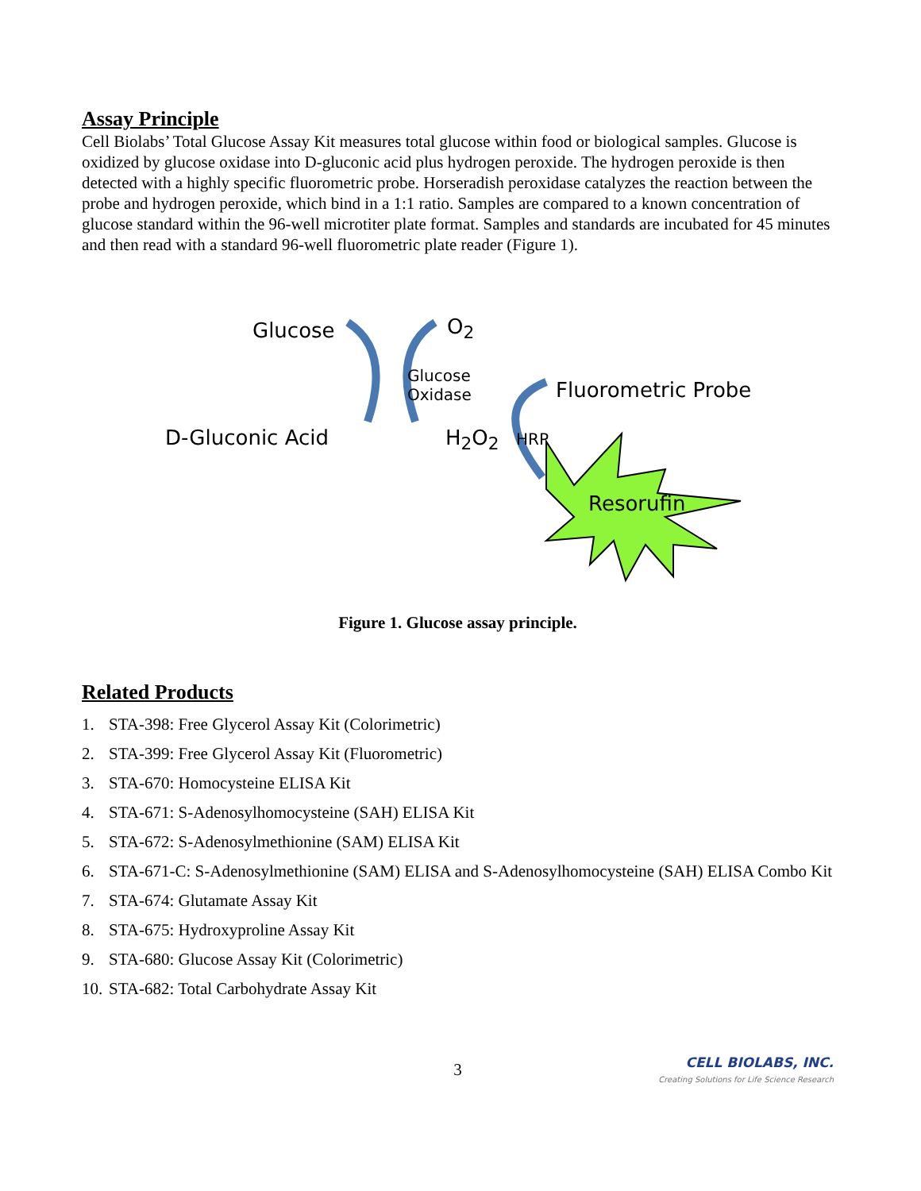Assay Principle
Cell Biolabs’ Total Glucose Assay Kit measures total glucose within food or biological samples. Glucose is oxidized by glucose oxidase into D-gluconic acid plus hydrogen peroxide. The hydrogen peroxide is then detected with a highly specific fluorometric probe. Horseradish peroxidase catalyzes the reaction between the probe and hydrogen peroxide, which bind in a 1:1 ratio. Samples are compared to a known concentration of glucose standard within the 96-well microtiter plate format. Samples and standards are incubated for 45 minutes and then read with a standard 96-well fluorometric plate reader (Figure 1).
Glucose O<sub>2</sub>
Glucose
Oxidase
Fluorometric Probe
D-Gluconic Acid H<sub>2</sub>O<sub>2</sub> HRP
Resorufin
Figure 1. Glucose assay principle.
Related Products
1. STA-398: Free Glycerol Assay Kit (Colorimetric)
2. STA-399: Free Glycerol Assay Kit (Fluorometric)
3. STA-670: Homocysteine ELISA Kit
4. STA-671: S-Adenosylhomocysteine (SAH) ELISA Kit
5. STA-672: S-Adenosylmethionine (SAM) ELISA Kit
6. STA-671-C: S-Adenosylmethionine (SAM) ELISA and S-Adenosylhomocysteine (SAH) ELISA Combo Kit
7. STA-674: Glutamate Assay Kit
8. STA-675: Hydroxyproline Assay Kit
9. STA-680: Glucose Assay Kit (Colorimetric)
10. STA-682: Total Carbohydrate Assay Kit
3
CELL BIOLABS, INC.
Creating Solutions for Life Science Research